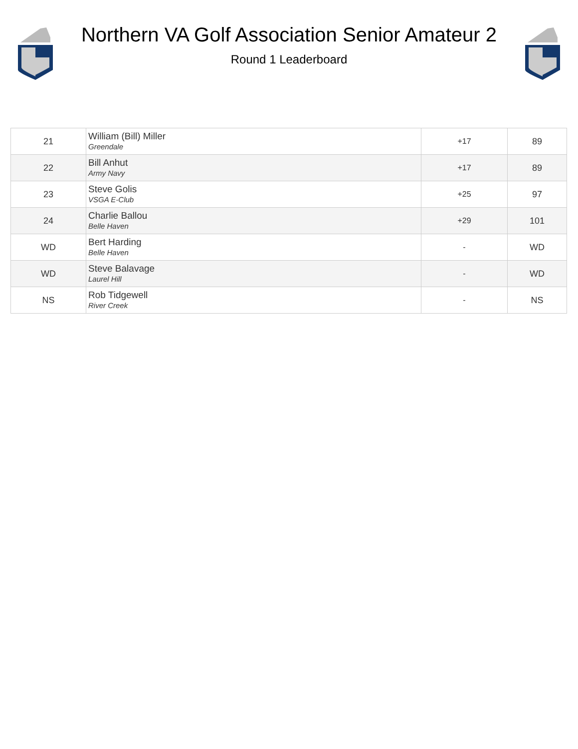Northern VA Golf Association Senior Amateur 2
Round 1 Leaderboard
| 21 | William (Bill) Miller Greendale | +17 | 89 |
| 22 | Bill Anhut Army Navy | +17 | 89 |
| 23 | Steve Golis VSGA E-Club | +25 | 97 |
| 24 | Charlie Ballou Belle Haven | +29 | 101 |
| WD | Bert Harding Belle Haven | - | WD |
| WD | Steve Balavage Laurel Hill | - | WD |
| NS | Rob Tidgewell River Creek | - | NS |